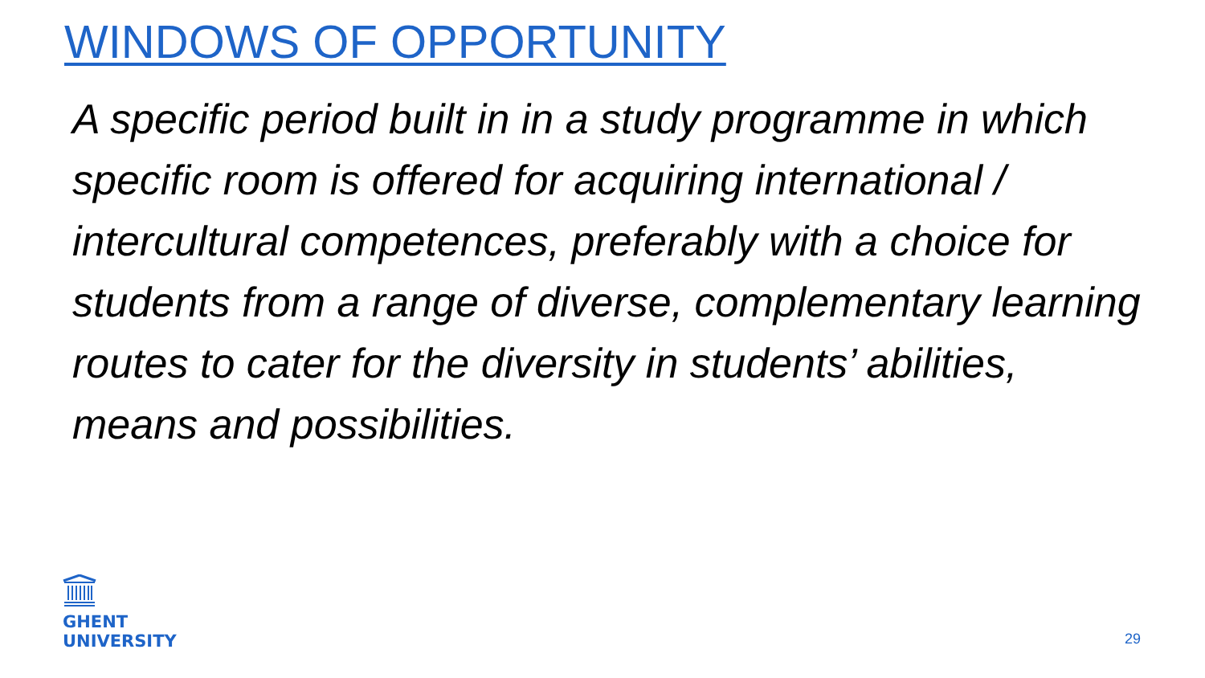WINDOWS OF OPPORTUNITY
A specific period built in in a study programme in which specific room is offered for acquiring international / intercultural competences, preferably with a choice for students from a range of diverse, complementary learning routes to cater for the diversity in students’ abilities, means and possibilities.
GHENT
UNIVERSITY
29